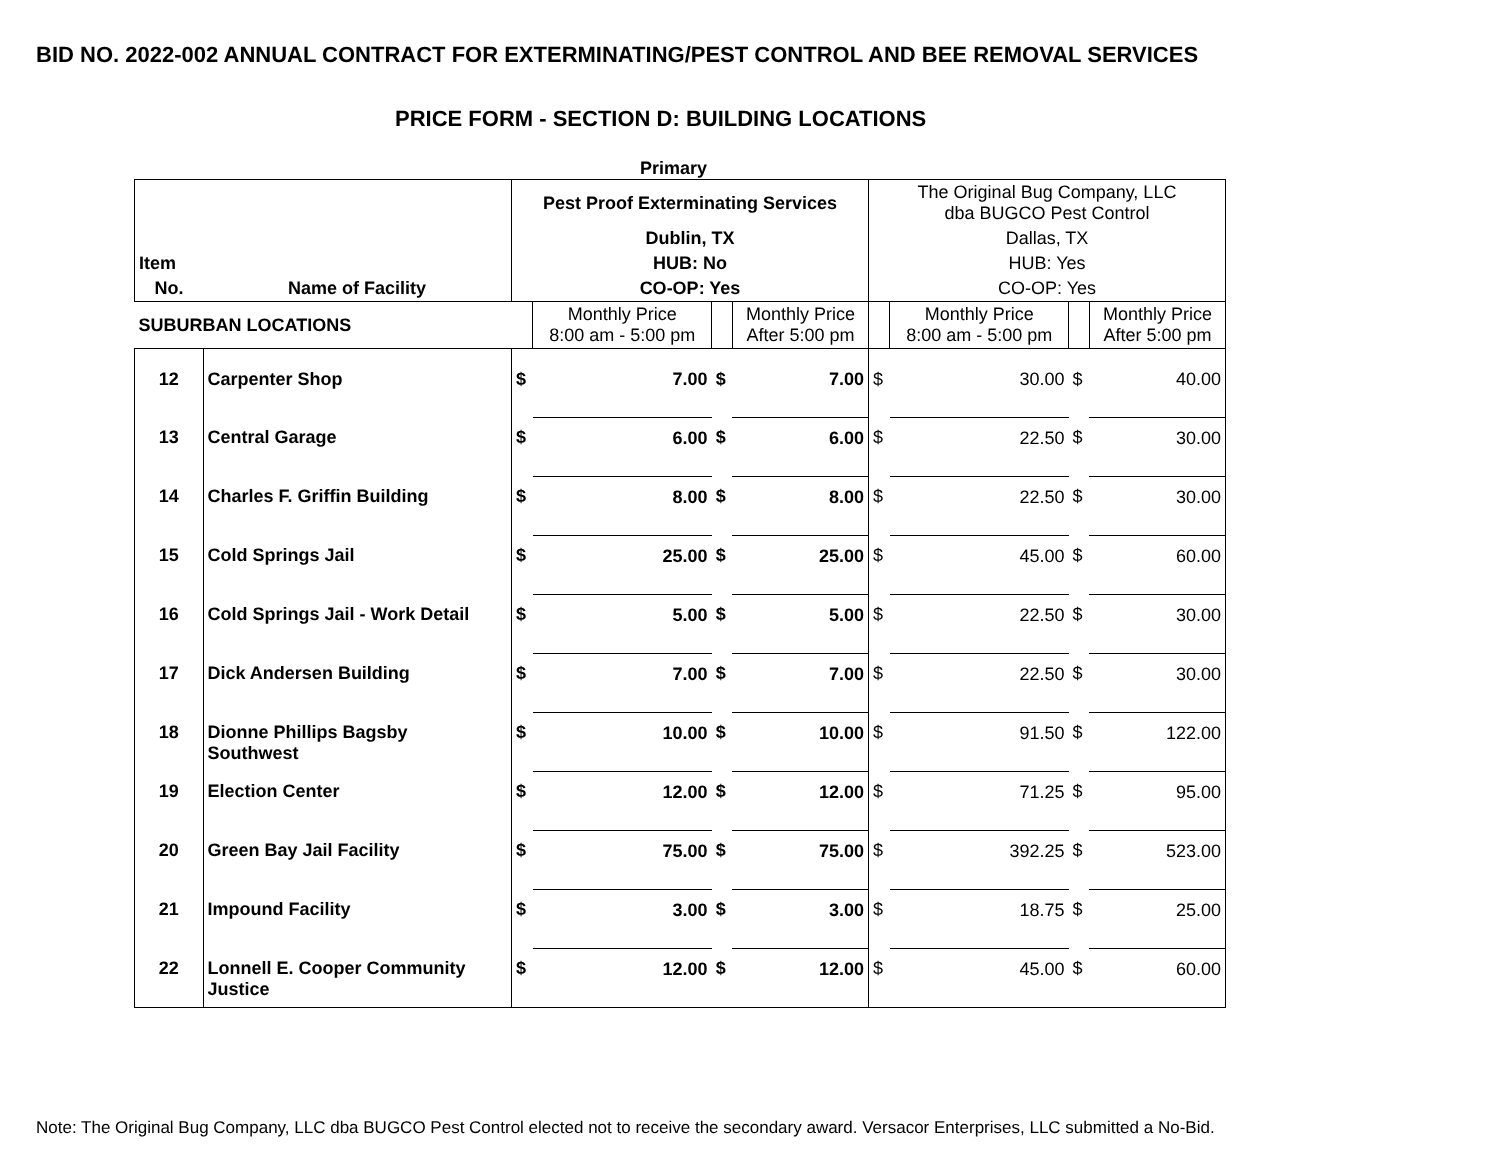BID NO. 2022-002 ANNUAL CONTRACT FOR EXTERMINATING/PEST CONTROL AND BEE REMOVAL SERVICES
PRICE FORM - SECTION D: BUILDING LOCATIONS
Primary
| | | Pest Proof Exterminating Services | | | | The Original Bug Company, LLC dba BUGCO Pest Control | | | |
| | | Dublin, TX | | | | Dallas, TX | | | |
| Item | | HUB: No | | | | HUB: Yes | | | |
| No. | Name of Facility | CO-OP: Yes | | | | CO-OP: Yes | | | |
| SUBURBAN LOCATIONS | | | Monthly Price 8:00 am - 5:00 pm | | Monthly Price After 5:00 pm | | Monthly Price 8:00 am - 5:00 pm | | Monthly Price After 5:00 pm |
| 12 | Carpenter Shop | $ | 7.00 | $ | 7.00 | $ | 30.00 | $ | 40.00 |
| 13 | Central Garage | $ | 6.00 | $ | 6.00 | $ | 22.50 | $ | 30.00 |
| 14 | Charles F. Griffin Building | $ | 8.00 | $ | 8.00 | $ | 22.50 | $ | 30.00 |
| 15 | Cold Springs Jail | $ | 25.00 | $ | 25.00 | $ | 45.00 | $ | 60.00 |
| 16 | Cold Springs Jail - Work Detail | $ | 5.00 | $ | 5.00 | $ | 22.50 | $ | 30.00 |
| 17 | Dick Andersen Building | $ | 7.00 | $ | 7.00 | $ | 22.50 | $ | 30.00 |
| 18 | Dionne Phillips Bagsby Southwest | $ | 10.00 | $ | 10.00 | $ | 91.50 | $ | 122.00 |
| 19 | Election Center | $ | 12.00 | $ | 12.00 | $ | 71.25 | $ | 95.00 |
| 20 | Green Bay Jail Facility | $ | 75.00 | $ | 75.00 | $ | 392.25 | $ | 523.00 |
| 21 | Impound Facility | $ | 3.00 | $ | 3.00 | $ | 18.75 | $ | 25.00 |
| 22 | Lonnell E. Cooper Community Justice | $ | 12.00 | $ | 12.00 | $ | 45.00 | $ | 60.00 |
Note: The Original Bug Company, LLC dba BUGCO Pest Control elected not to receive the secondary award. Versacor Enterprises, LLC submitted a No-Bid.